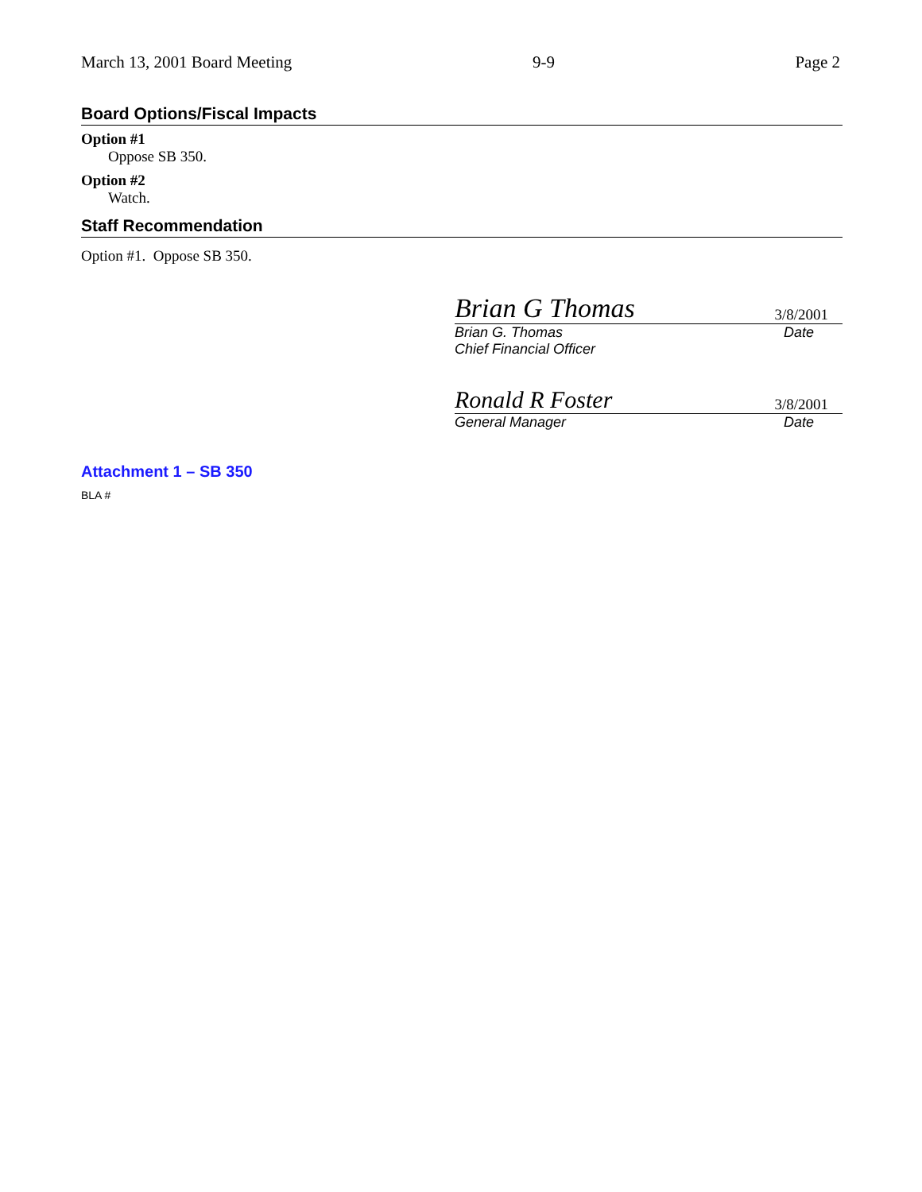March 13, 2001 Board Meeting 9-9 Page 2
Board Options/Fiscal Impacts
Option #1
Oppose SB 350.
Option #2
Watch.
Staff Recommendation
Option #1. Oppose SB 350.
Brian G Thomas 3/8/2001
Brian G. Thomas Date
Chief Financial Officer
Ronald R Foster 3/8/2001
General Manager Date
Attachment 1 – SB 350
BLA #